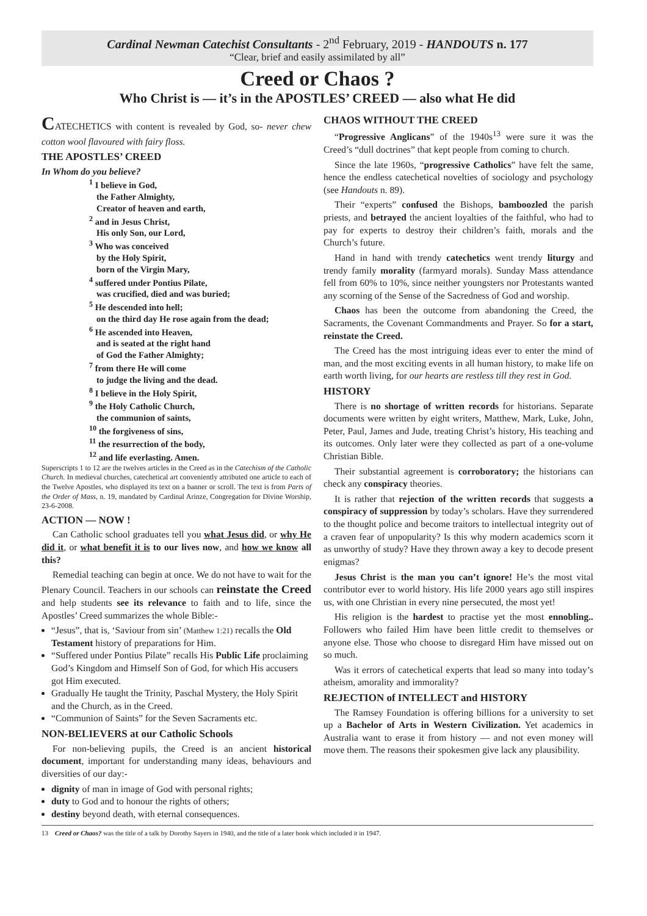Cardinal Newman Catechist Consultants - 2<sup>nd</sup> February, 2019 - HANDOUTS n. 177
“Clear, brief and easily assimilated by all”
Creed or Chaos ?
Who Christ is — it’s in the APOSTLES’ CREED — also what He did
CATECHETICS with content is revealed by God, so- never chew cotton wool flavoured with fairy floss.
THE APOSTLES’ CREED
In Whom do you believe?
<sup>1</sup> I believe in God,
the Father Almighty,
Creator of heaven and earth,
<sup>2</sup> and in Jesus Christ,
His only Son, our Lord,
<sup>3</sup> Who was conceived
by the Holy Spirit,
born of the Virgin Mary,
<sup>4</sup> suffered under Pontius Pilate,
was crucified, died and was buried;
<sup>5</sup> He descended into hell;
on the third day He rose again from the dead;
<sup>6</sup> He ascended into Heaven,
and is seated at the right hand
of God the Father Almighty;
<sup>7</sup> from there He will come
to judge the living and the dead.
<sup>8</sup> I believe in the Holy Spirit,
<sup>9</sup> the Holy Catholic Church,
the communion of saints,
<sup>10</sup> the forgiveness of sins,
<sup>11</sup> the resurrection of the body,
<sup>12</sup> and life everlasting. Amen.
Superscripts 1 to 12 are the twelves articles in the Creed as in the Catechism of the Catholic Church. In medieval churches, catechetical art conveniently attributed one article to each of the Twelve Apostles, who displayed its text on a banner or scroll. The text is from Parts of the Order of Mass, n. 19, mandated by Cardinal Arinze, Congregation for Divine Worship, 23-6-2008.
ACTION — NOW !
Can Catholic school graduates tell you what Jesus did, or why He did it, or what benefit it is to our lives now, and how we know all this?
Remedial teaching can begin at once. We do not have to wait for the Plenary Council. Teachers in our schools can reinstate the Creed and help students see its relevance to faith and to life, since the Apostles’ Creed summarizes the whole Bible:-
“Jesus”, that is, ‘Saviour from sin’ (Matthew 1:21) recalls the Old Testament history of preparations for Him.
“Suffered under Pontius Pilate” recalls His Public Life proclaiming God’s Kingdom and Himself Son of God, for which His accusers got Him executed.
Gradually He taught the Trinity, Paschal Mystery, the Holy Spirit and the Church, as in the Creed.
“Communion of Saints” for the Seven Sacraments etc.
NON-BELIEVERS at our Catholic Schools
For non-believing pupils, the Creed is an ancient historical document, important for understanding many ideas, behaviours and diversities of our day:-
dignity of man in image of God with personal rights;
duty to God and to honour the rights of others;
destiny beyond death, with eternal consequences.
CHAOS WITHOUT THE CREED
“Progressive Anglicans” of the 1940s<sup>13</sup> were sure it was the Creed’s “dull doctrines” that kept people from coming to church.
Since the late 1960s, “progressive Catholics” have felt the same, hence the endless catechetical novelties of sociology and psychology (see Handouts n. 89).
Their “experts” confused the Bishops, bamboozled the parish priests, and betrayed the ancient loyalties of the faithful, who had to pay for experts to destroy their children’s faith, morals and the Church’s future.
Hand in hand with trendy catechetics went trendy liturgy and trendy family morality (farmyard morals). Sunday Mass attendance fell from 60% to 10%, since neither youngsters nor Protestants wanted any scorning of the Sense of the Sacredness of God and worship.
Chaos has been the outcome from abandoning the Creed, the Sacraments, the Covenant Commandments and Prayer. So for a start, reinstate the Creed.
The Creed has the most intriguing ideas ever to enter the mind of man, and the most exciting events in all human history, to make life on earth worth living, for our hearts are restless till they rest in God.
HISTORY
There is no shortage of written records for historians. Separate documents were written by eight writers, Matthew, Mark, Luke, John, Peter, Paul, James and Jude, treating Christ’s history, His teaching and its outcomes. Only later were they collected as part of a one-volume Christian Bible.
Their substantial agreement is corroboratory; the historians can check any conspiracy theories.
It is rather that rejection of the written records that suggests a conspiracy of suppression by today’s scholars. Have they surrendered to the thought police and become traitors to intellectual integrity out of a craven fear of unpopularity? Is this why modern academics scorn it as unworthy of study? Have they thrown away a key to decode present enigmas?
Jesus Christ is the man you can’t ignore! He’s the most vital contributor ever to world history. His life 2000 years ago still inspires us, with one Christian in every nine persecuted, the most yet!
His religion is the hardest to practise yet the most ennobling.. Followers who failed Him have been little credit to themselves or anyone else. Those who choose to disregard Him have missed out on so much.
Was it errors of catechetical experts that lead so many into today’s atheism, amorality and immorality?
REJECTION of INTELLECT and HISTORY
The Ramsey Foundation is offering billions for a university to set up a Bachelor of Arts in Western Civilization. Yet academics in Australia want to erase it from history — and not even money will move them. The reasons their spokesmen give lack any plausibility.
13 Creed or Chaos? was the title of a talk by Dorothy Sayers in 1940, and the title of a later book which included it in 1947.